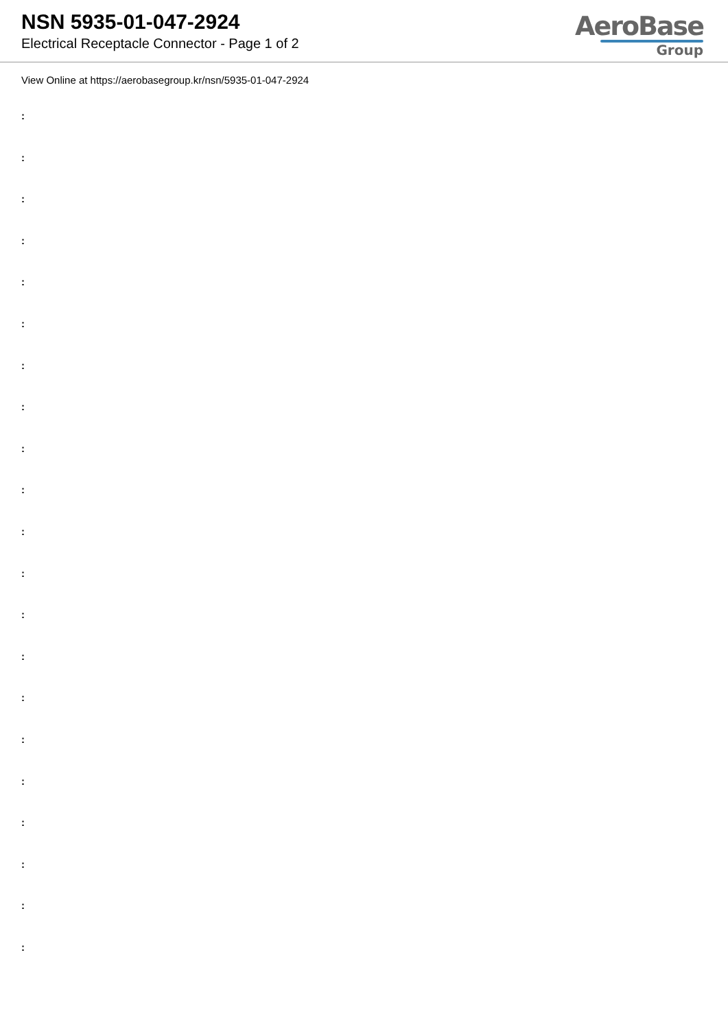NSN 5935-01-047-2924
Electrical Receptacle Connector - Page 1 of 2
AeroBase
Group
View Online at https://aerobasegroup.kr/nsn/5935-01-047-2924
:
:
:
:
:
:
:
:
:
:
:
:
:
:
:
:
:
:
:
:
: